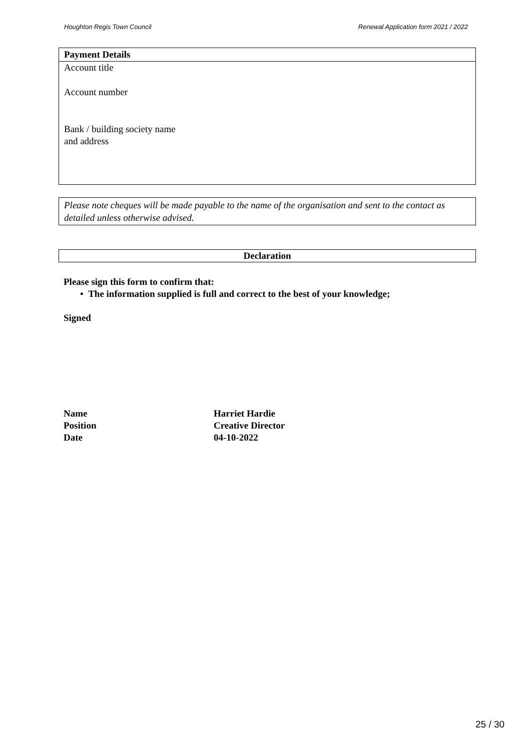Houghton Regis Town Council Renewal Application form 2021 / 2022
Payment Details
Account title
Account number
Bank / building society name
and address
Please note cheques will be made payable to the name of the organisation and sent to the contact as detailed unless otherwise advised.
Declaration
Please sign this form to confirm that:
• The information supplied is full and correct to the best of your knowledge;
Signed
| Name | Harriet Hardie |
| Position | Creative Director |
| Date | 04-10-2022 |
25 / 30